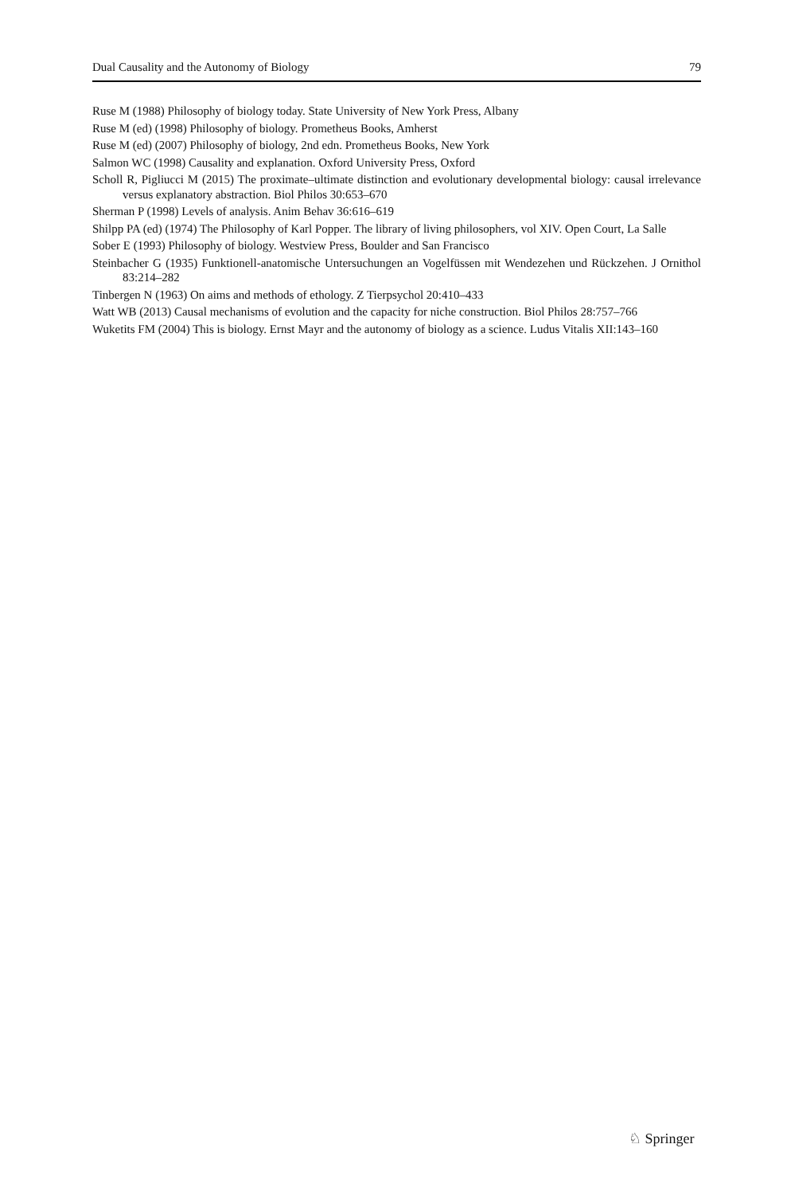Dual Causality and the Autonomy of Biology 79
Ruse M (1988) Philosophy of biology today. State University of New York Press, Albany
Ruse M (ed) (1998) Philosophy of biology. Prometheus Books, Amherst
Ruse M (ed) (2007) Philosophy of biology, 2nd edn. Prometheus Books, New York
Salmon WC (1998) Causality and explanation. Oxford University Press, Oxford
Scholl R, Pigliucci M (2015) The proximate–ultimate distinction and evolutionary developmental biology: causal irrelevance versus explanatory abstraction. Biol Philos 30:653–670
Sherman P (1998) Levels of analysis. Anim Behav 36:616–619
Shilpp PA (ed) (1974) The Philosophy of Karl Popper. The library of living philosophers, vol XIV. Open Court, La Salle
Sober E (1993) Philosophy of biology. Westview Press, Boulder and San Francisco
Steinbacher G (1935) Funktionell-anatomische Untersuchungen an Vogelfüssen mit Wendezehen und Rückzehen. J Ornithol 83:214–282
Tinbergen N (1963) On aims and methods of ethology. Z Tierpsychol 20:410–433
Watt WB (2013) Causal mechanisms of evolution and the capacity for niche construction. Biol Philos 28:757–766
Wuketits FM (2004) This is biology. Ernst Mayr and the autonomy of biology as a science. Ludus Vitalis XII:143–160
♘ Springer